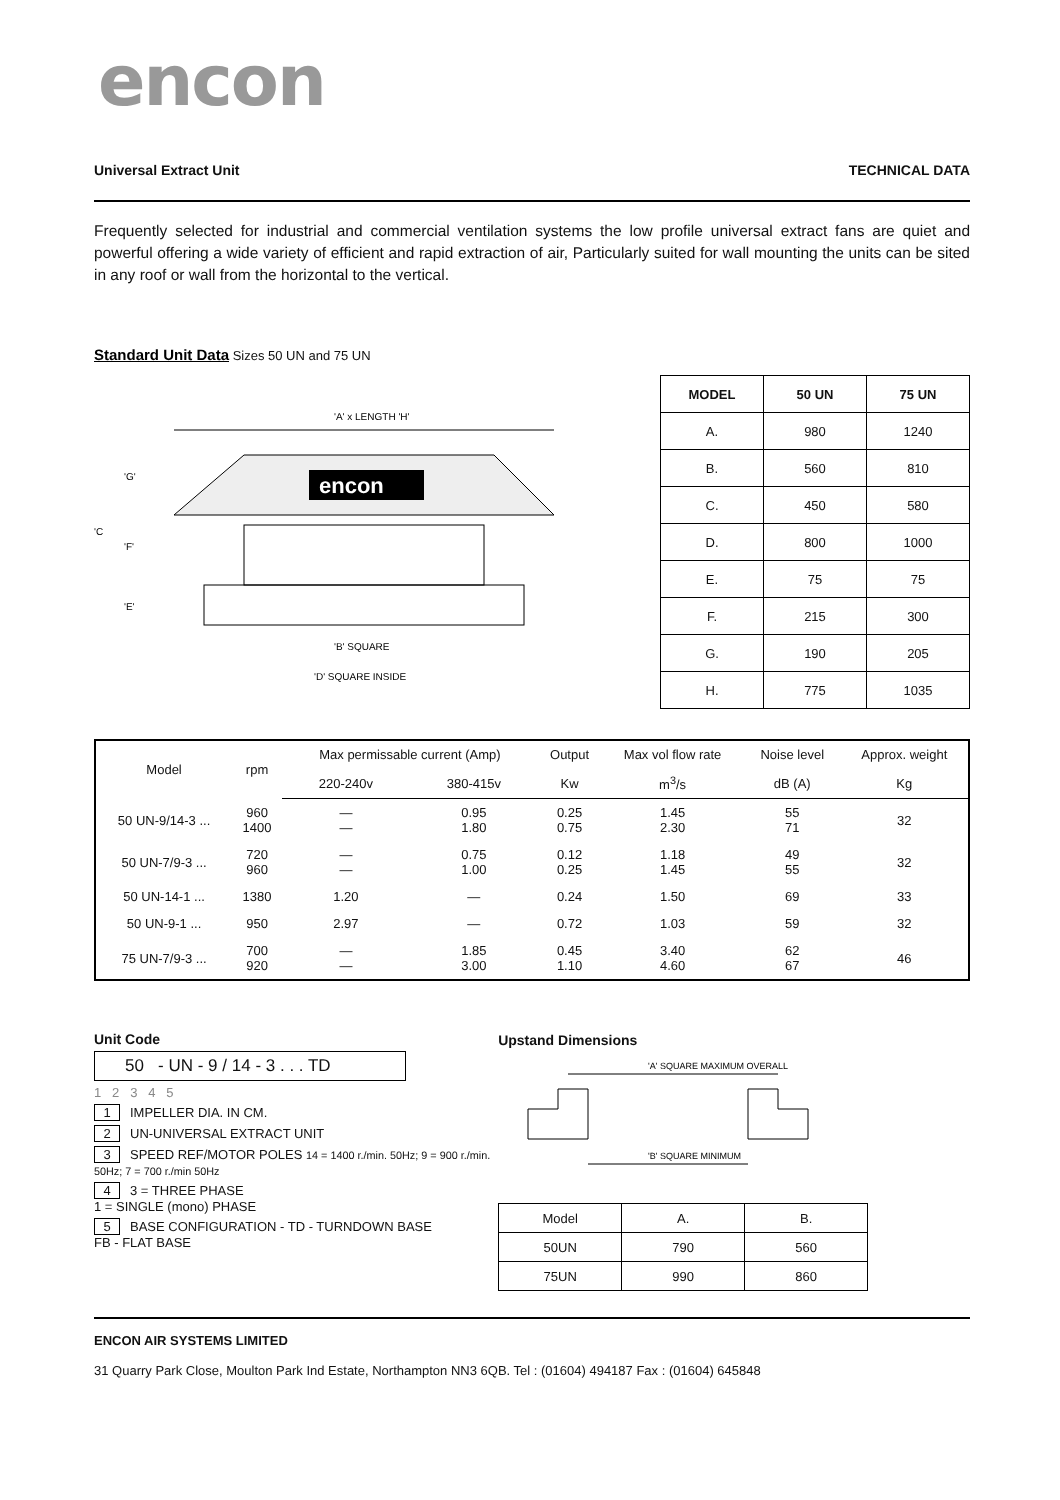encon
Universal Extract Unit TECHNICAL DATA
Frequently selected for industrial and commercial ventilation systems the low profile universal extract fans are quiet and powerful offering a wide variety of efficient and rapid extraction of air, Particularly suited for wall mounting the units can be sited in any roof or wall from the horizontal to the vertical.
Standard Unit Data Sizes 50 UN and 75 UN
'A' x LENGTH 'H'
encon
'G'
'C
'F'
'E'
'B' SQUARE
'D' SQUARE INSIDE
| MODEL | 50 UN | 75 UN |
| --- | --- | --- |
| A. | 980 | 1240 |
| B. | 560 | 810 |
| C. | 450 | 580 |
| D. | 800 | 1000 |
| E. | 75 | 75 |
| F. | 215 | 300 |
| G. | 190 | 205 |
| H. | 775 | 1035 |
| Model | rpm | Max permissable current (Amp) | | Output | Max vol flow rate | Noise level | Approx. weight |
| --- | --- | --- | --- | --- | --- | --- | --- |
| | | 220-240v | 380-415v | Kw | m<sup>3</sup>/s | dB (A) | Kg |
| 50 UN-9/14-3 ... | 960 1400 | — — | 0.95 1.80 | 0.25 0.75 | 1.45 2.30 | 55 71 | 32 |
| 50 UN-7/9-3 ... | 720 960 | — — | 0.75 1.00 | 0.12 0.25 | 1.18 1.45 | 49 55 | 32 |
| 50 UN-14-1 ... | 1380 | 1.20 | — | 0.24 | 1.50 | 69 | 33 |
| 50 UN-9-1 ... | 950 | 2.97 | — | 0.72 | 1.03 | 59 | 32 |
| 75 UN-7/9-3 ... | 700 920 | — — | 1.85 3.00 | 0.45 1.10 | 3.40 4.60 | 62 67 | 46 |
Unit Code
50 - UN - 9 / 14 - 3 . . . TD
1 2 3 4 5
1 IMPELLER DIA. IN CM.
2 UN-UNIVERSAL EXTRACT UNIT
3 SPEED REF/MOTOR POLES 14 = 1400 r./min. 50Hz; 9 = 900 r./min. 50Hz; 7 = 700 r./min 50Hz
4 3 = THREE PHASE
1 = SINGLE (mono) PHASE
5 BASE CONFIGURATION - TD - TURNDOWN BASE
FB - FLAT BASE
Upstand Dimensions
'A' SQUARE MAXIMUM OVERALL
'B' SQUARE MINIMUM
| Model | A. | B. |
| --- | --- | --- |
| 50UN | 790 | 560 |
| 75UN | 990 | 860 |
ENCON AIR SYSTEMS LIMITED
31 Quarry Park Close, Moulton Park Ind Estate, Northampton NN3 6QB. Tel : (01604) 494187 Fax : (01604) 645848